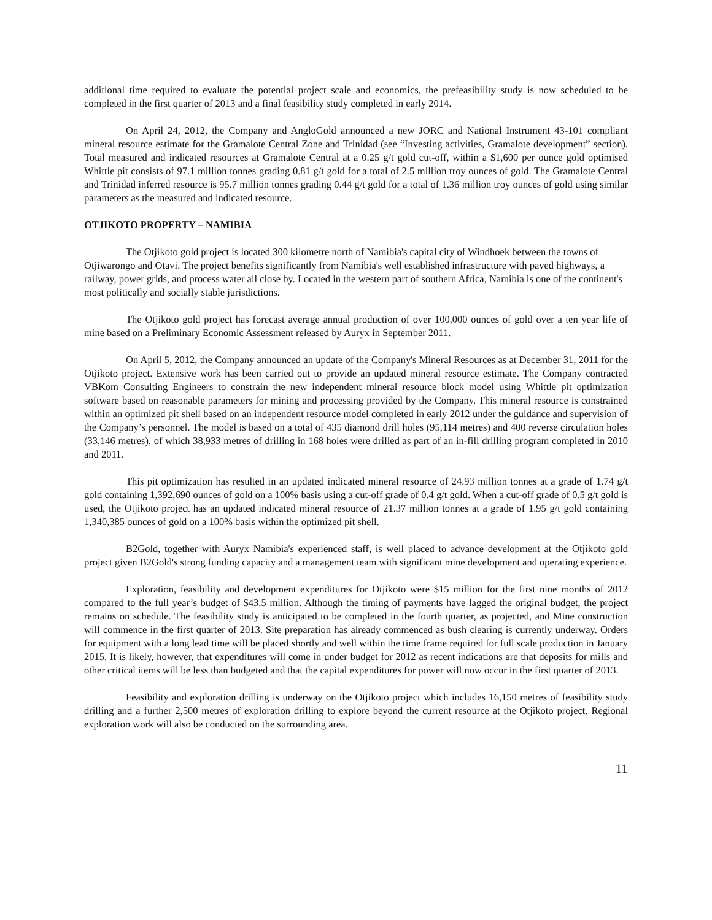additional time required to evaluate the potential project scale and economics, the prefeasibility study is now scheduled to be completed in the first quarter of 2013 and a final feasibility study completed in early 2014.
On April 24, 2012, the Company and AngloGold announced a new JORC and National Instrument 43-101 compliant mineral resource estimate for the Gramalote Central Zone and Trinidad (see “Investing activities, Gramalote development” section). Total measured and indicated resources at Gramalote Central at a 0.25 g/t gold cut-off, within a $1,600 per ounce gold optimised Whittle pit consists of 97.1 million tonnes grading 0.81 g/t gold for a total of 2.5 million troy ounces of gold. The Gramalote Central and Trinidad inferred resource is 95.7 million tonnes grading 0.44 g/t gold for a total of 1.36 million troy ounces of gold using similar parameters as the measured and indicated resource.
OTJIKOTO PROPERTY – NAMIBIA
The Otjikoto gold project is located 300 kilometre north of Namibia's capital city of Windhoek between the towns of Otjiwarongo and Otavi. The project benefits significantly from Namibia's well established infrastructure with paved highways, a railway, power grids, and process water all close by. Located in the western part of southern Africa, Namibia is one of the continent's most politically and socially stable jurisdictions.
The Otjikoto gold project has forecast average annual production of over 100,000 ounces of gold over a ten year life of mine based on a Preliminary Economic Assessment released by Auryx in September 2011.
On April 5, 2012, the Company announced an update of the Company's Mineral Resources as at December 31, 2011 for the Otjikoto project. Extensive work has been carried out to provide an updated mineral resource estimate. The Company contracted VBKom Consulting Engineers to constrain the new independent mineral resource block model using Whittle pit optimization software based on reasonable parameters for mining and processing provided by the Company. This mineral resource is constrained within an optimized pit shell based on an independent resource model completed in early 2012 under the guidance and supervision of the Company’s personnel. The model is based on a total of 435 diamond drill holes (95,114 metres) and 400 reverse circulation holes (33,146 metres), of which 38,933 metres of drilling in 168 holes were drilled as part of an in-fill drilling program completed in 2010 and 2011.
This pit optimization has resulted in an updated indicated mineral resource of 24.93 million tonnes at a grade of 1.74 g/t gold containing 1,392,690 ounces of gold on a 100% basis using a cut-off grade of 0.4 g/t gold. When a cut-off grade of 0.5 g/t gold is used, the Otjikoto project has an updated indicated mineral resource of 21.37 million tonnes at a grade of 1.95 g/t gold containing 1,340,385 ounces of gold on a 100% basis within the optimized pit shell.
B2Gold, together with Auryx Namibia's experienced staff, is well placed to advance development at the Otjikoto gold project given B2Gold's strong funding capacity and a management team with significant mine development and operating experience.
Exploration, feasibility and development expenditures for Otjikoto were $15 million for the first nine months of 2012 compared to the full year’s budget of $43.5 million. Although the timing of payments have lagged the original budget, the project remains on schedule. The feasibility study is anticipated to be completed in the fourth quarter, as projected, and Mine construction will commence in the first quarter of 2013. Site preparation has already commenced as bush clearing is currently underway. Orders for equipment with a long lead time will be placed shortly and well within the time frame required for full scale production in January 2015. It is likely, however, that expenditures will come in under budget for 2012 as recent indications are that deposits for mills and other critical items will be less than budgeted and that the capital expenditures for power will now occur in the first quarter of 2013.
Feasibility and exploration drilling is underway on the Otjikoto project which includes 16,150 metres of feasibility study drilling and a further 2,500 metres of exploration drilling to explore beyond the current resource at the Otjikoto project. Regional exploration work will also be conducted on the surrounding area.
11